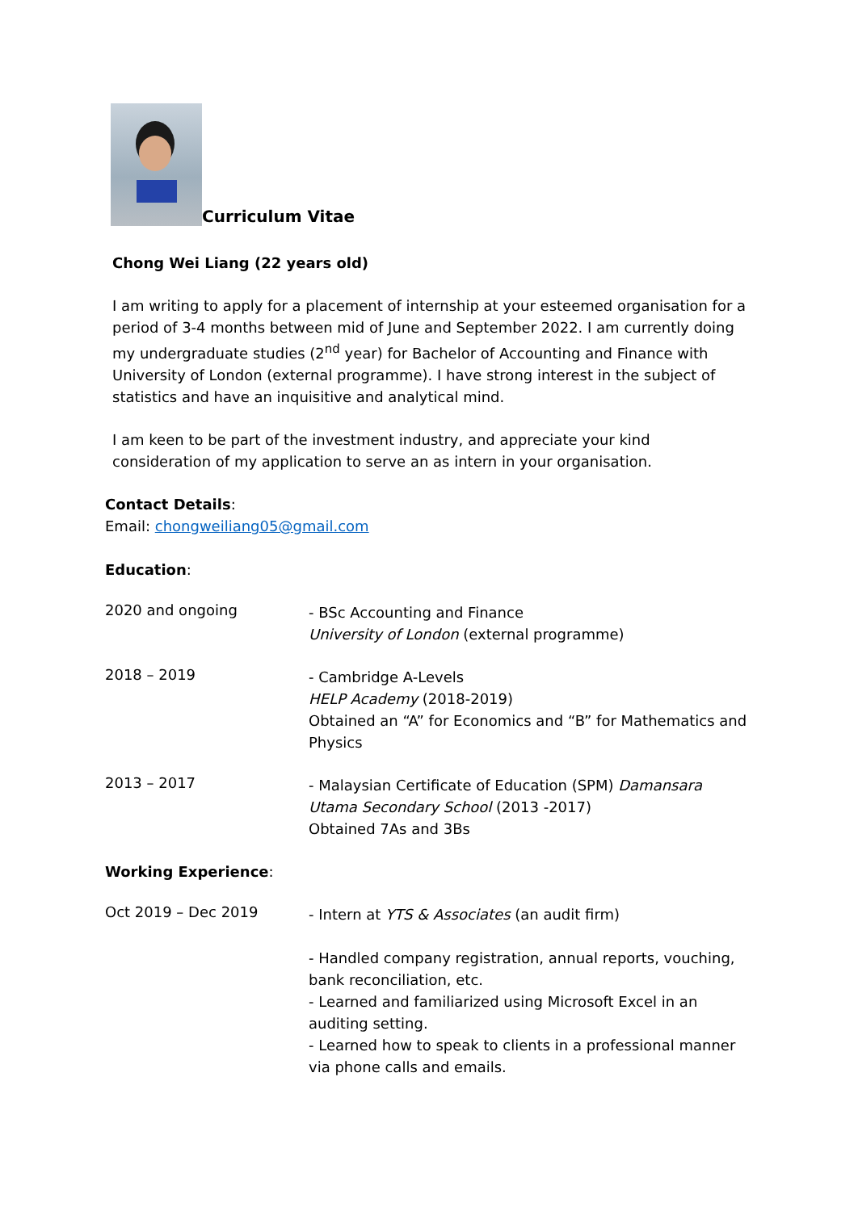Curriculum Vitae
Chong Wei Liang (22 years old)
I am writing to apply for a placement of internship at your esteemed organisation for a period of 3-4 months between mid of June and September 2022. I am currently doing my undergraduate studies (2<sup>nd</sup> year) for Bachelor of Accounting and Finance with University of London (external programme). I have strong interest in the subject of statistics and have an inquisitive and analytical mind.
I am keen to be part of the investment industry, and appreciate your kind consideration of my application to serve an as intern in your organisation.
Contact Details:
Email: chongweiliang05@gmail.com
Education:
2020 and ongoing
- BSc Accounting and Finance
University of London (external programme)
2018 – 2019
- Cambridge A-Levels
HELP Academy (2018-2019)
Obtained an “A” for Economics and “B” for Mathematics and Physics
2013 – 2017
- Malaysian Certificate of Education (SPM) Damansara Utama Secondary School (2013 -2017)
Obtained 7As and 3Bs
Working Experience:
Oct 2019 – Dec 2019
- Intern at YTS & Associates (an audit firm)
- Handled company registration, annual reports, vouching, bank reconciliation, etc.
- Learned and familiarized using Microsoft Excel in an auditing setting.
- Learned how to speak to clients in a professional manner via phone calls and emails.